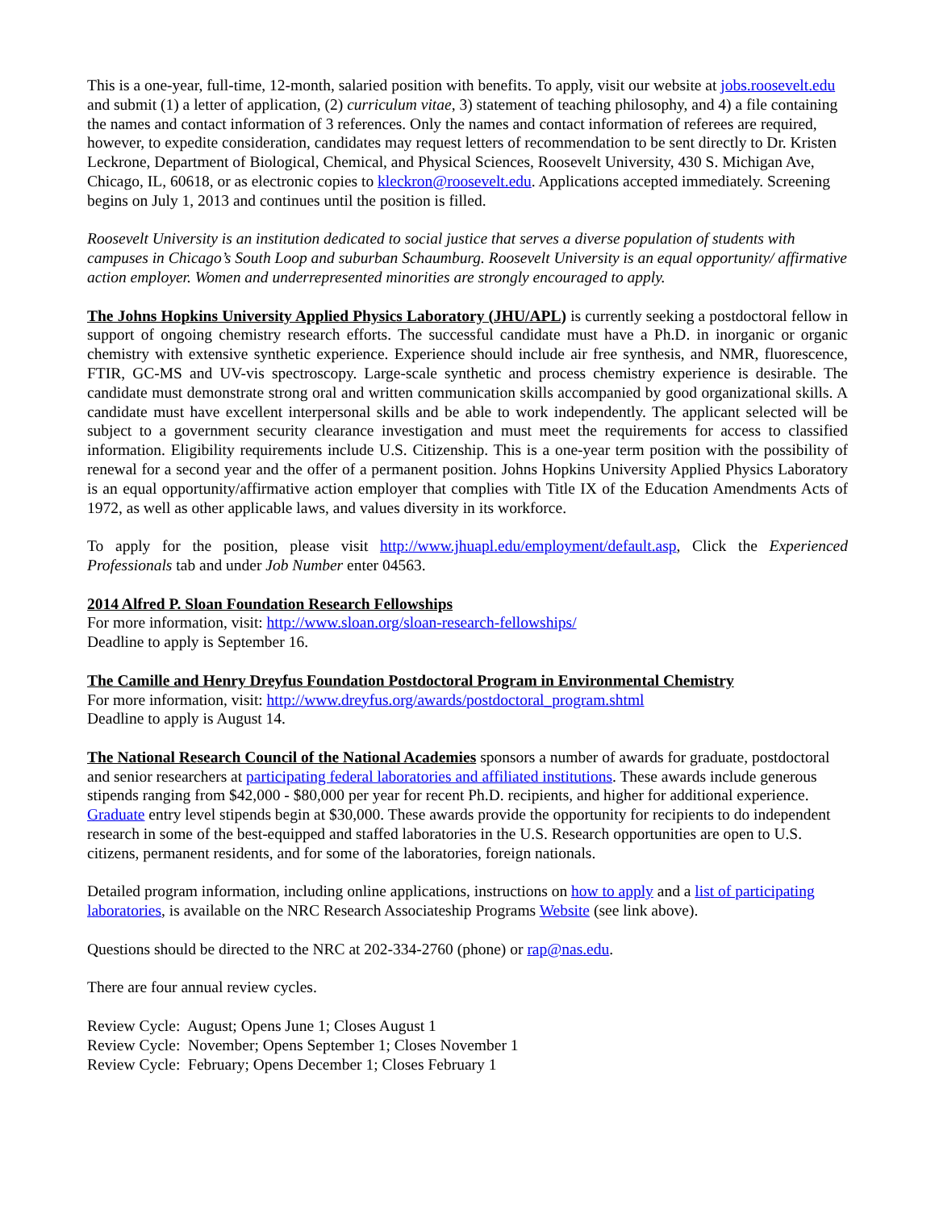This is a one-year, full-time, 12-month, salaried position with benefits. To apply, visit our website at jobs.roosevelt.edu and submit (1) a letter of application, (2) curriculum vitae, 3) statement of teaching philosophy, and 4) a file containing the names and contact information of 3 references. Only the names and contact information of referees are required, however, to expedite consideration, candidates may request letters of recommendation to be sent directly to Dr. Kristen Leckrone, Department of Biological, Chemical, and Physical Sciences, Roosevelt University, 430 S. Michigan Ave, Chicago, IL, 60618, or as electronic copies to kleckron@roosevelt.edu. Applications accepted immediately. Screening begins on July 1, 2013 and continues until the position is filled.
Roosevelt University is an institution dedicated to social justice that serves a diverse population of students with campuses in Chicago’s South Loop and suburban Schaumburg. Roosevelt University is an equal opportunity/ affirmative action employer. Women and underrepresented minorities are strongly encouraged to apply.
The Johns Hopkins University Applied Physics Laboratory (JHU/APL) is currently seeking a postdoctoral fellow in support of ongoing chemistry research efforts. The successful candidate must have a Ph.D. in inorganic or organic chemistry with extensive synthetic experience. Experience should include air free synthesis, and NMR, fluorescence, FTIR, GC-MS and UV-vis spectroscopy. Large-scale synthetic and process chemistry experience is desirable. The candidate must demonstrate strong oral and written communication skills accompanied by good organizational skills. A candidate must have excellent interpersonal skills and be able to work independently. The applicant selected will be subject to a government security clearance investigation and must meet the requirements for access to classified information. Eligibility requirements include U.S. Citizenship. This is a one-year term position with the possibility of renewal for a second year and the offer of a permanent position. Johns Hopkins University Applied Physics Laboratory is an equal opportunity/affirmative action employer that complies with Title IX of the Education Amendments Acts of 1972, as well as other applicable laws, and values diversity in its workforce.
To apply for the position, please visit http://www.jhuapl.edu/employment/default.asp, Click the Experienced Professionals tab and under Job Number enter 04563.
2014 Alfred P. Sloan Foundation Research Fellowships
For more information, visit: http://www.sloan.org/sloan-research-fellowships/
Deadline to apply is September 16.
The Camille and Henry Dreyfus Foundation Postdoctoral Program in Environmental Chemistry
For more information, visit: http://www.dreyfus.org/awards/postdoctoral_program.shtml
Deadline to apply is August 14.
The National Research Council of the National Academies sponsors a number of awards for graduate, postdoctoral and senior researchers at participating federal laboratories and affiliated institutions. These awards include generous stipends ranging from $42,000 - $80,000 per year for recent Ph.D. recipients, and higher for additional experience. Graduate entry level stipends begin at $30,000. These awards provide the opportunity for recipients to do independent research in some of the best-equipped and staffed laboratories in the U.S. Research opportunities are open to U.S. citizens, permanent residents, and for some of the laboratories, foreign nationals.
Detailed program information, including online applications, instructions on how to apply and a list of participating laboratories, is available on the NRC Research Associateship Programs Website (see link above).
Questions should be directed to the NRC at 202-334-2760 (phone) or rap@nas.edu.
There are four annual review cycles.
Review Cycle: August; Opens June 1; Closes August 1
Review Cycle: November; Opens September 1; Closes November 1
Review Cycle: February; Opens December 1; Closes February 1